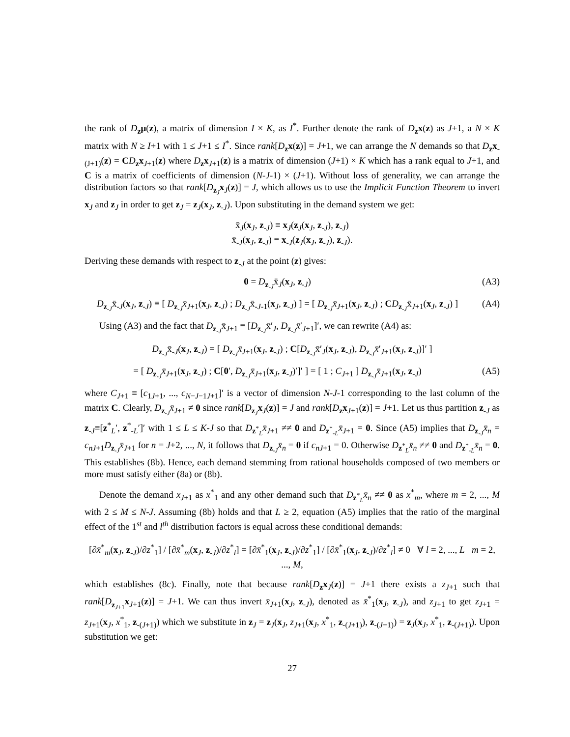the rank of D<sub>z</sub>μ(z), a matrix of dimension I × K, as I<sup>*</sup>. Further denote the rank of D<sub>z</sub>x(z) as J+1, a N × K matrix with N ≥ I+1 with 1 ≤ J+1 ≤ I<sup>*</sup>. Since rank[D<sub>z</sub>x(z)] = J+1, we can arrange the N demands so that D<sub>z</sub>x<sub>-(J+1)</sub>(z) = CD<sub>z</sub>x<sub>J+1</sub>(z) where D<sub>z</sub>x<sub>J+1</sub>(z) is a matrix of dimension (J+1) × K which has a rank equal to J+1, and C is a matrix of coefficients of dimension (N-J-1) × (J+1). Without loss of generality, we can arrange the distribution factors so that rank[D<sub>z<sub>J</sub></sub>x<sub>J</sub>(z)] = J, which allows us to use the Implicit Function Theorem to invert x<sub>J</sub> and z<sub>J</sub> in order to get z<sub>J</sub> = z<sub>J</sub>(x<sub>J</sub>, z<sub>-J</sub>). Upon substituting in the demand system we get:
x̄<sub>J</sub>(x<sub>J</sub>, z<sub>-J</sub>) ≡ x<sub>J</sub>(z<sub>J</sub>(x<sub>J</sub>, z<sub>-J</sub>), z<sub>-J</sub>)
x̄<sub>-J</sub>(x<sub>J</sub>, z<sub>-J</sub>) ≡ x<sub>-J</sub>(z<sub>J</sub>(x<sub>J</sub>, z<sub>-J</sub>), z<sub>-J</sub>).
Deriving these demands with respect to z<sub>-J</sub> at the point (z) gives:
0 = D<sub>z<sub>-J</sub></sub>x̄<sub>J</sub>(x<sub>J</sub>, z<sub>-J</sub>) (A3)
D<sub>z<sub>-J</sub></sub>x̄<sub>-J</sub>(x<sub>J</sub>, z<sub>-J</sub>) ≡ [ D<sub>z<sub>-J</sub></sub>x̄<sub>J+1</sub>(x<sub>J</sub>, z<sub>-J</sub>) ; D<sub>z<sub>-J</sub></sub>x̄<sub>-J-1</sub>(x<sub>J</sub>, z<sub>-J</sub>) ] = [ D<sub>z<sub>-J</sub></sub>x̄<sub>J+1</sub>(x<sub>J</sub>, z<sub>-J</sub>) ; CD<sub>z<sub>-J</sub></sub>x̄<sub>J+1</sub>(x<sub>J</sub>, z<sub>-J</sub>) ] (A4)
Using (A3) and the fact that D<sub>z<sub>-J</sub></sub>x̄<sub>J+1</sub> ≡ [D<sub>z<sub>-J</sub></sub>x̄′<sub>J</sub>, D<sub>z<sub>-J</sub></sub>x̄′<sub>J+1</sub>]′, we can rewrite (A4) as:
D<sub>z<sub>-J</sub></sub>x̄<sub>-J</sub>(x<sub>J</sub>, z<sub>-J</sub>) = [ D<sub>z<sub>-J</sub></sub>x̄<sub>J+1</sub>(x<sub>J</sub>, z<sub>-J</sub>) ; C[D<sub>z<sub>-J</sub></sub>x̄′<sub>J</sub>(x<sub>J</sub>, z<sub>-J</sub>), D<sub>z<sub>-J</sub></sub>x̄′<sub>J+1</sub>(x<sub>J</sub>, z<sub>-J</sub>)]′ ]
= [ D<sub>z<sub>-J</sub></sub>x̄<sub>J+1</sub>(x<sub>J</sub>, z<sub>-J</sub>) ; C[0′, D<sub>z<sub>-J</sub></sub>x̄<sub>J+1</sub>(x<sub>J</sub>, z<sub>-J</sub>)′]′ ] = [ 1 ; C<sub>J+1</sub> ] D<sub>z<sub>-J</sub></sub>x̄<sub>J+1</sub>(x<sub>J</sub>, z<sub>-J</sub>) (A5)
where C<sub>J+1</sub> ≡ [c<sub>1J+1</sub>, ..., c<sub>N−J−1J+1</sub>]′ is a vector of dimension N-J-1 corresponding to the last column of the matrix C. Clearly, D<sub>z<sub>-J</sub></sub>x̄<sub>J+1</sub> ≠ 0 since rank[D<sub>z<sub>J</sub></sub>x<sub>J</sub>(z)] = J and rank[D<sub>z</sub>x<sub>J+1</sub>(z)] = J+1. Let us thus partition z<sub>-J</sub> as z<sub>-J</sub>≡[z<sup>*</sup><sub>L</sub>′, z<sup>*</sup><sub>-L</sub>′]′ with 1 ≤ L ≤ K-J so that D<sub>z<sup>*</sup><sub>L</sub></sub>x̄<sub>J+1</sub> ≠≠ 0 and D<sub>z<sup>*</sup><sub>-L</sub></sub>x̄<sub>J+1</sub> = 0. Since (A5) implies that D<sub>z<sub>-J</sub></sub>x̄<sub>n</sub> = c<sub>nJ+1</sub>D<sub>z<sub>-J</sub></sub>x̄<sub>J+1</sub> for n = J+2, ..., N, it follows that D<sub>z<sub>-J</sub></sub>x̄<sub>n</sub> = 0 if c<sub>nJ+1</sub> = 0. Otherwise D<sub>z<sup>*</sup><sub>L</sub></sub>x̄<sub>n</sub> ≠≠ 0 and D<sub>z<sup>*</sup><sub>-L</sub></sub>x̄<sub>n</sub> = 0. This establishes (8b). Hence, each demand stemming from rational households composed of two members or more must satisfy either (8a) or (8b).
Denote the demand x<sub>J+1</sub> as x<sup>*</sup><sub>1</sub> and any other demand such that D<sub>z<sup>*</sup><sub>L</sub></sub>x̄<sub>n</sub> ≠≠ 0 as x<sup>*</sup><sub>m</sub>, where m = 2, ..., M with 2 ≤ M ≤ N-J. Assuming (8b) holds and that L ≥ 2, equation (A5) implies that the ratio of the marginal effect of the 1<sup>st</sup> and l<sup>th</sup> distribution factors is equal across these conditional demands:
[∂x̄<sup>*</sup><sub>m</sub>(x<sub>J</sub>, z<sub>-J</sub>)/∂z<sup>*</sup><sub>1</sub>] / [∂x̄<sup>*</sup><sub>m</sub>(x<sub>J</sub>, z<sub>-J</sub>)/∂z<sup>*</sup><sub>l</sub>] = [∂x̄<sup>*</sup><sub>1</sub>(x<sub>J</sub>, z<sub>-J</sub>)/∂z<sup>*</sup><sub>1</sub>] / [∂x̄<sup>*</sup><sub>1</sub>(x<sub>J</sub>, z<sub>-J</sub>)/∂z<sup>*</sup><sub>l</sub>] ≠ 0 ∀ l = 2, ..., L m = 2, ..., M,
which establishes (8c). Finally, note that because rank[D<sub>z</sub>x<sub>J</sub>(z)] = J+1 there exists a z<sub>J+1</sub> such that rank[D<sub>z<sub>J+1</sub></sub>x<sub>J+1</sub>(z)] = J+1. We can thus invert x̄<sub>J+1</sub>(x<sub>J</sub>, z<sub>-J</sub>), denoted as x̄<sup>*</sup><sub>1</sub>(x<sub>J</sub>, z<sub>-J</sub>), and z<sub>J+1</sub> to get z<sub>J+1</sub> = z<sub>J+1</sub>(x<sub>J</sub>, x<sup>*</sup><sub>1</sub>, z<sub>-(J+1)</sub>) which we substitute in z<sub>J</sub> = z<sub>J</sub>(x<sub>J</sub>, z<sub>J+1</sub>(x<sub>J</sub>, x<sup>*</sup><sub>1</sub>, z<sub>-(J+1)</sub>), z<sub>-(J+1)</sub>) = z<sub>J</sub>(x<sub>J</sub>, x<sup>*</sup><sub>1</sub>, z<sub>-(J+1)</sub>). Upon substitution we get:
27